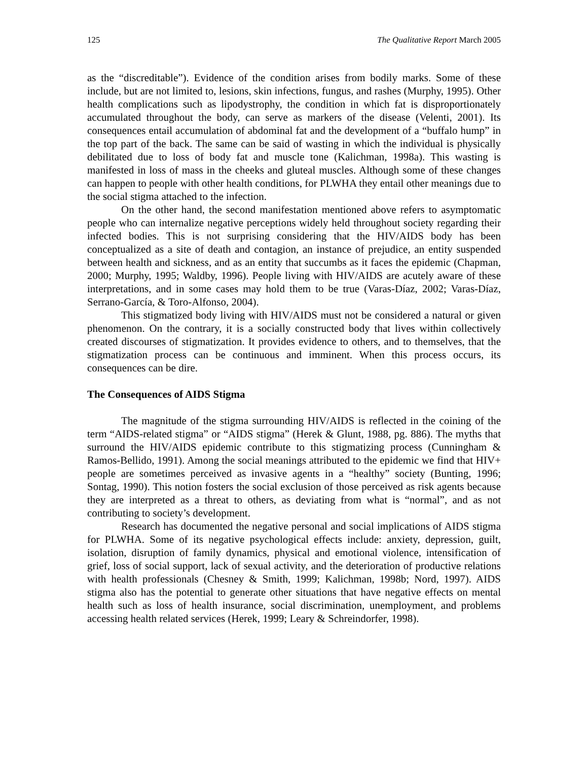125 The Qualitative Report March 2005
as the “discreditable”). Evidence of the condition arises from bodily marks. Some of these include, but are not limited to, lesions, skin infections, fungus, and rashes (Murphy, 1995). Other health complications such as lipodystrophy, the condition in which fat is disproportionately accumulated throughout the body, can serve as markers of the disease (Velenti, 2001). Its consequences entail accumulation of abdominal fat and the development of a “buffalo hump” in the top part of the back. The same can be said of wasting in which the individual is physically debilitated due to loss of body fat and muscle tone (Kalichman, 1998a). This wasting is manifested in loss of mass in the cheeks and gluteal muscles. Although some of these changes can happen to people with other health conditions, for PLWHA they entail other meanings due to the social stigma attached to the infection.
On the other hand, the second manifestation mentioned above refers to asymptomatic people who can internalize negative perceptions widely held throughout society regarding their infected bodies. This is not surprising considering that the HIV/AIDS body has been conceptualized as a site of death and contagion, an instance of prejudice, an entity suspended between health and sickness, and as an entity that succumbs as it faces the epidemic (Chapman, 2000; Murphy, 1995; Waldby, 1996). People living with HIV/AIDS are acutely aware of these interpretations, and in some cases may hold them to be true (Varas-Díaz, 2002; Varas-Díaz, Serrano-García, & Toro-Alfonso, 2004).
This stigmatized body living with HIV/AIDS must not be considered a natural or given phenomenon. On the contrary, it is a socially constructed body that lives within collectively created discourses of stigmatization. It provides evidence to others, and to themselves, that the stigmatization process can be continuous and imminent. When this process occurs, its consequences can be dire.
The Consequences of AIDS Stigma
The magnitude of the stigma surrounding HIV/AIDS is reflected in the coining of the term “AIDS-related stigma” or “AIDS stigma” (Herek & Glunt, 1988, pg. 886). The myths that surround the HIV/AIDS epidemic contribute to this stigmatizing process (Cunningham & Ramos-Bellido, 1991). Among the social meanings attributed to the epidemic we find that HIV+ people are sometimes perceived as invasive agents in a “healthy” society (Bunting, 1996; Sontag, 1990). This notion fosters the social exclusion of those perceived as risk agents because they are interpreted as a threat to others, as deviating from what is “normal”, and as not contributing to society’s development.
Research has documented the negative personal and social implications of AIDS stigma for PLWHA. Some of its negative psychological effects include: anxiety, depression, guilt, isolation, disruption of family dynamics, physical and emotional violence, intensification of grief, loss of social support, lack of sexual activity, and the deterioration of productive relations with health professionals (Chesney & Smith, 1999; Kalichman, 1998b; Nord, 1997). AIDS stigma also has the potential to generate other situations that have negative effects on mental health such as loss of health insurance, social discrimination, unemployment, and problems accessing health related services (Herek, 1999; Leary & Schreindorfer, 1998).